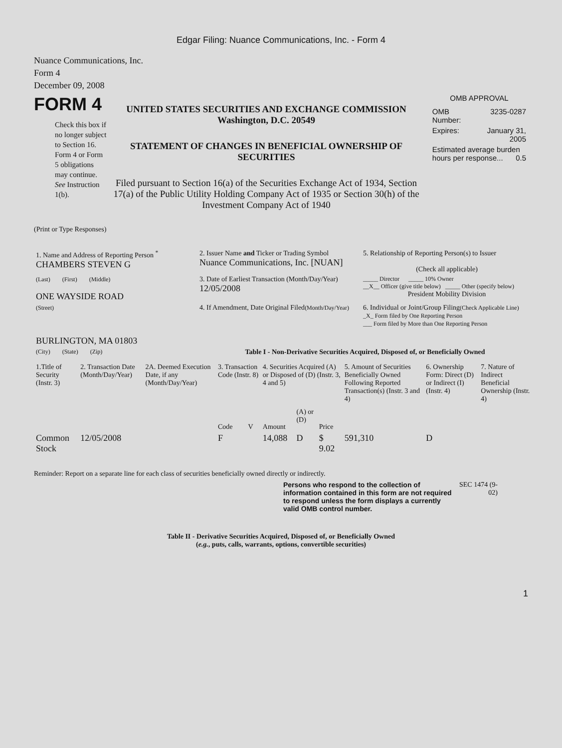Edgar Filing: Nuance Communications, Inc. - Form 4
Nuance Communications, Inc.
Form 4
December 09, 2008
FORM 4
Check this box if no longer subject to Section 16. Form 4 or Form 5 obligations may continue. See Instruction 1(b).
UNITED STATES SECURITIES AND EXCHANGE COMMISSION
Washington, D.C. 20549
STATEMENT OF CHANGES IN BENEFICIAL OWNERSHIP OF SECURITIES
Filed pursuant to Section 16(a) of the Securities Exchange Act of 1934, Section 17(a) of the Public Utility Holding Company Act of 1935 or Section 30(h) of the Investment Company Act of 1940
OMB APPROVAL
| OMB Number: | 3235-0287 |
| Expires: | January 31, 2005 |
| Estimated average burden hours per response... 0.5 | |
(Print or Type Responses)
| 1. Name and Address of Reporting Person <sup>*</sup> CHAMBERS STEVEN G | 2. Issuer Name and Ticker or Trading Symbol Nuance Communications, Inc. [NUAN] | 5. Relationship of Reporting Person(s) to Issuer (Check all applicable) |
| (Last) (First) (Middle) ONE WAYSIDE ROAD | 3. Date of Earliest Transaction (Month/Day/Year) 12/05/2008 | _____ Director _____ 10% Owner __X__ Officer (give title below) _____ Other (specify below) President Mobility Division |
| (Street) BURLINGTON, MA 01803 | 4. If Amendment, Date Original Filed (Month/Day/Year) | 6. Individual or Joint/Group Filing (Check Applicable Line) _X_ Form filed by One Reporting Person ___ Form filed by More than One Reporting Person |
| (City) (State) (Zip) | Table I - Non-Derivative Securities Acquired, Disposed of, or Beneficially Owned | |
| 1.Title of Security (Instr. 3) | 2. Transaction Date (Month/Day/Year) | 2A. Deemed Execution Date, if any (Month/Day/Year) | 3. Transaction Code (Instr. 8) | | 4. Securities Acquired (A) or Disposed of (D) (Instr. 3, 4 and 5) | | | 5. Amount of Securities Beneficially Owned Following Reported Transaction(s) (Instr. 3 and 4) | 6. Ownership Form: Direct (D) or Indirect (I) (Instr. 4) | 7. Nature of Indirect Beneficial Ownership (Instr. 4) |
| --- | --- | --- | --- | --- | --- | --- | --- | --- | --- | --- |
| | | | Code | V | Amount | (A) or (D) | Price | | | |
| Common Stock | 12/05/2008 | | F | | 14,088 | D | $ 9.02 | 591,310 | D | |
Reminder: Report on a separate line for each class of securities beneficially owned directly or indirectly.
Persons who respond to the collection of information contained in this form are not required to respond unless the form displays a currently valid OMB control number.
SEC 1474 (9-02)
Table II - Derivative Securities Acquired, Disposed of, or Beneficially Owned
(e.g., puts, calls, warrants, options, convertible securities)
1